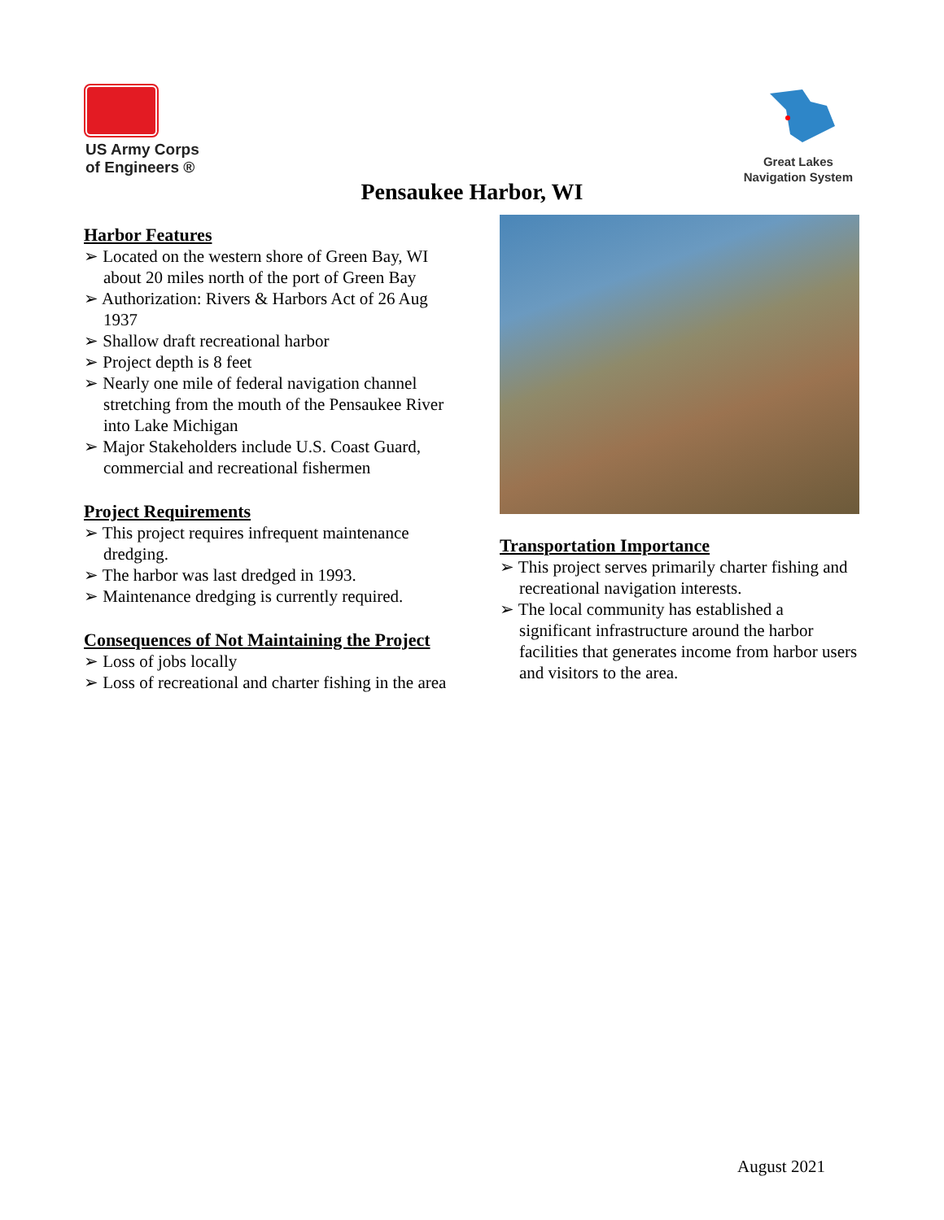US Army Corps
of Engineers ®
Great Lakes
Navigation System
Pensaukee Harbor, WI
Harbor Features
➢ Located on the western shore of Green Bay, WI about 20 miles north of the port of Green Bay
➢ Authorization: Rivers & Harbors Act of 26 Aug 1937
➢ Shallow draft recreational harbor
➢ Project depth is 8 feet
➢ Nearly one mile of federal navigation channel stretching from the mouth of the Pensaukee River into Lake Michigan
➢ Major Stakeholders include U.S. Coast Guard, commercial and recreational fishermen
Project Requirements
➢ This project requires infrequent maintenance dredging.
➢ The harbor was last dredged in 1993.
➢ Maintenance dredging is currently required.
Consequences of Not Maintaining the Project
➢ Loss of jobs locally
➢ Loss of recreational and charter fishing in the area
Transportation Importance
➢ This project serves primarily charter fishing and recreational navigation interests.
➢ The local community has established a significant infrastructure around the harbor facilities that generates income from harbor users and visitors to the area.
August 2021